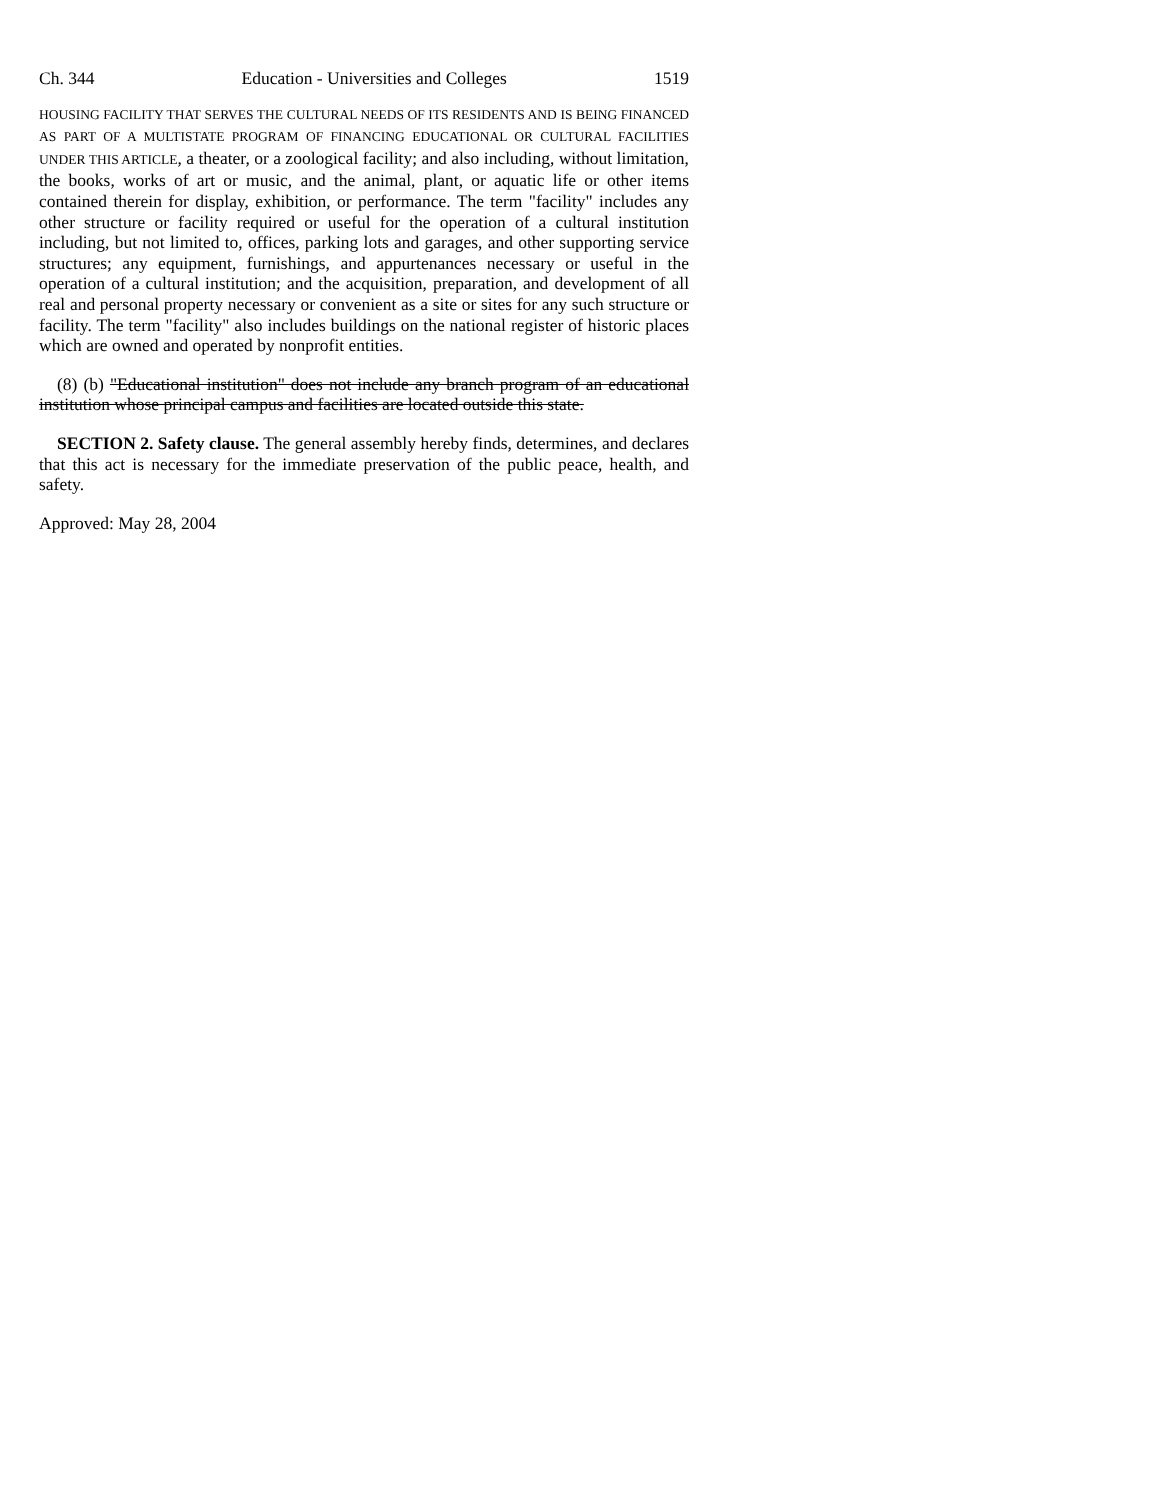Ch. 344 Education - Universities and Colleges 1519
HOUSING FACILITY THAT SERVES THE CULTURAL NEEDS OF ITS RESIDENTS AND IS BEING FINANCED AS PART OF A MULTISTATE PROGRAM OF FINANCING EDUCATIONAL OR CULTURAL FACILITIES UNDER THIS ARTICLE, a theater, or a zoological facility; and also including, without limitation, the books, works of art or music, and the animal, plant, or aquatic life or other items contained therein for display, exhibition, or performance. The term "facility" includes any other structure or facility required or useful for the operation of a cultural institution including, but not limited to, offices, parking lots and garages, and other supporting service structures; any equipment, furnishings, and appurtenances necessary or useful in the operation of a cultural institution; and the acquisition, preparation, and development of all real and personal property necessary or convenient as a site or sites for any such structure or facility. The term "facility" also includes buildings on the national register of historic places which are owned and operated by nonprofit entities.
(8) (b) "Educational institution" does not include any branch program of an educational institution whose principal campus and facilities are located outside this state.
SECTION 2. Safety clause. The general assembly hereby finds, determines, and declares that this act is necessary for the immediate preservation of the public peace, health, and safety.
Approved: May 28, 2004